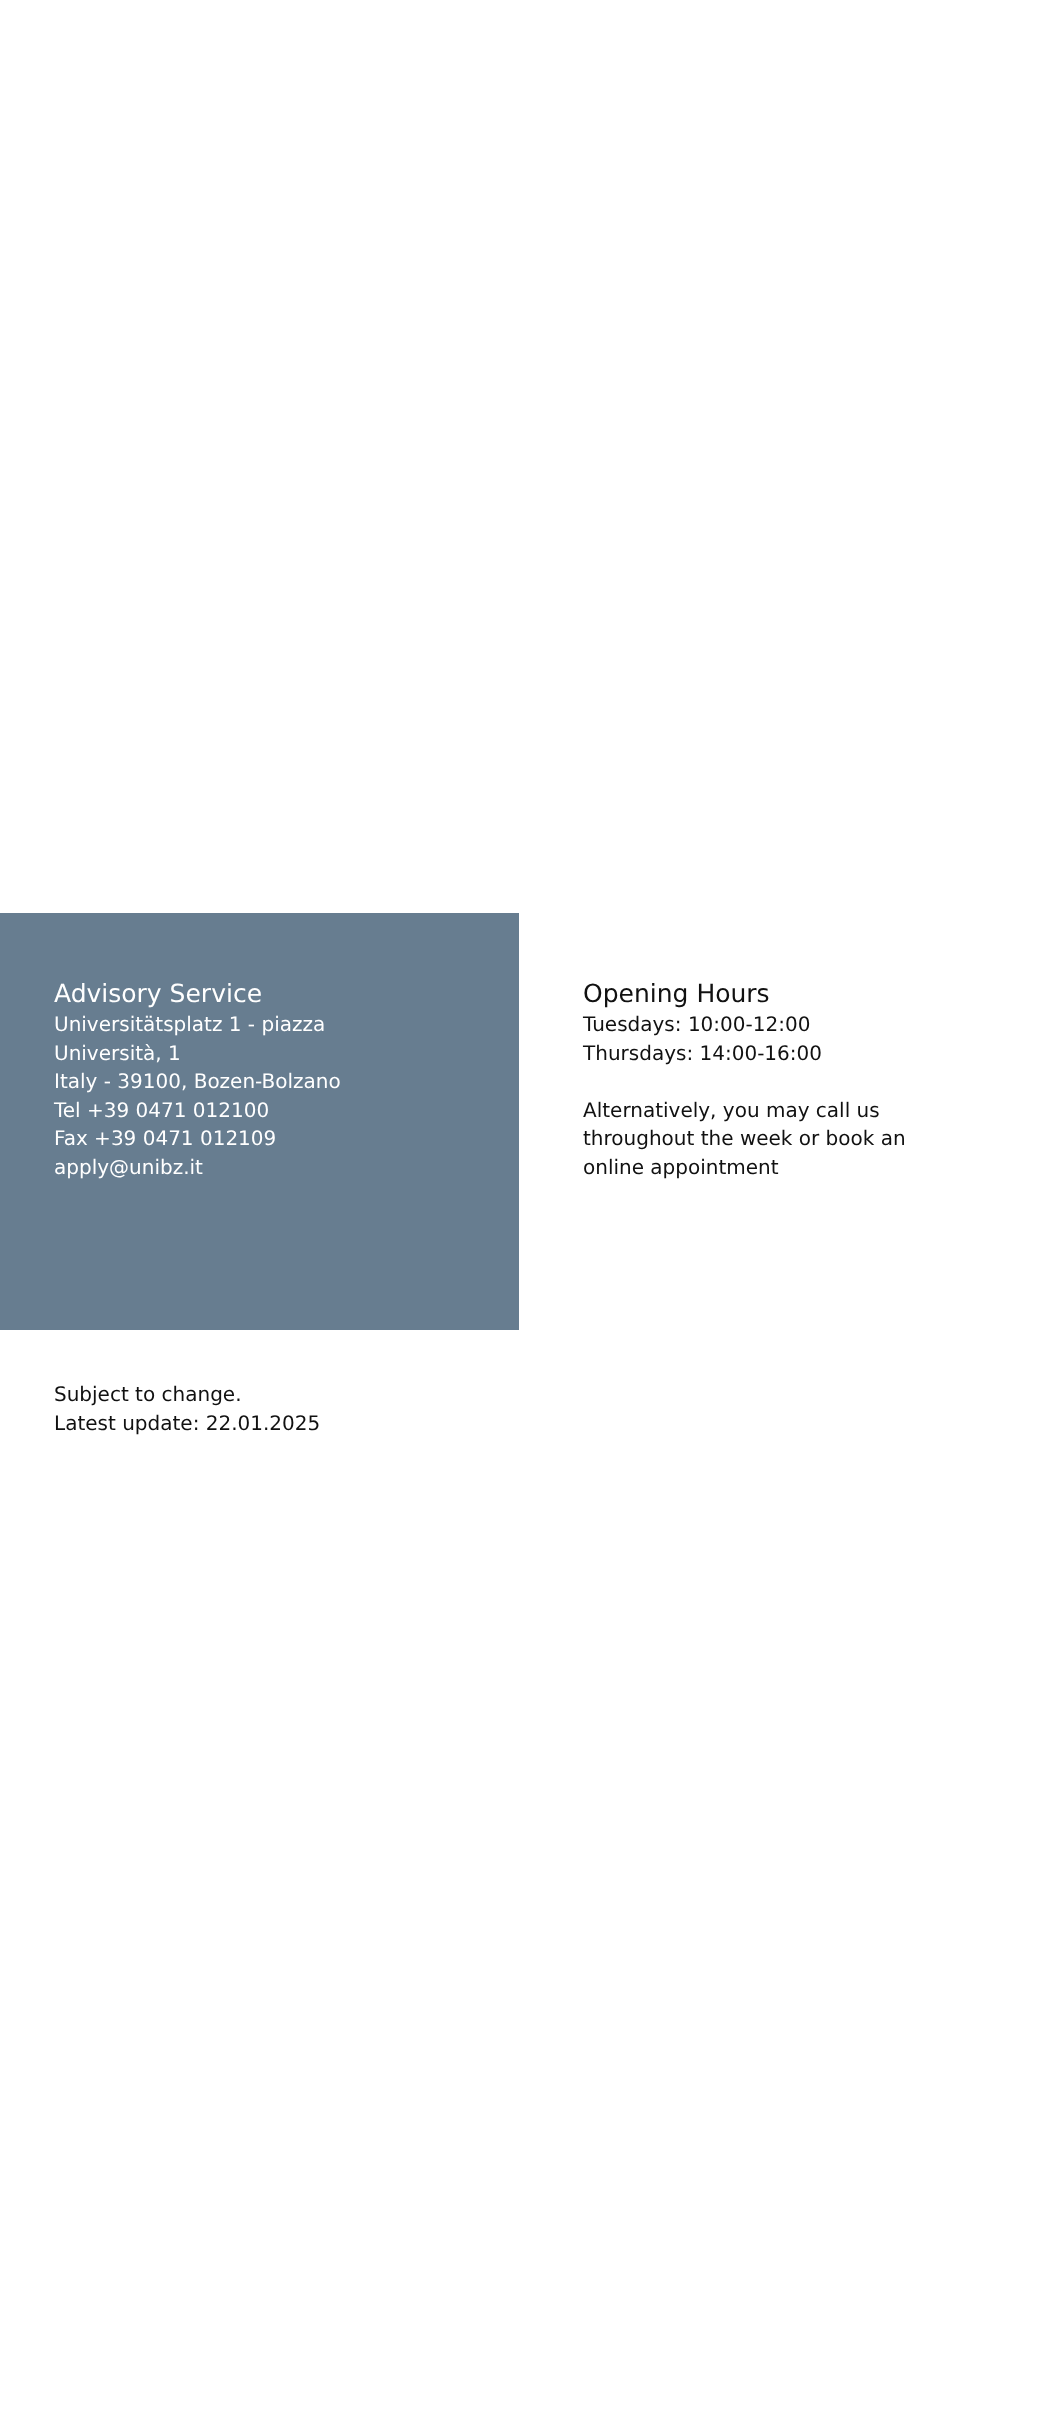Advisory Service
Universitätsplatz 1 - piazza
Università, 1
Italy - 39100, Bozen-Bolzano
Tel +39 0471 012100
Fax +39 0471 012109
apply@unibz.it
Opening Hours
Tuesdays: 10:00-12:00
Thursdays: 14:00-16:00
Alternatively, you may call us
throughout the week or book an
online appointment
Subject to change.
Latest update: 22.01.2025